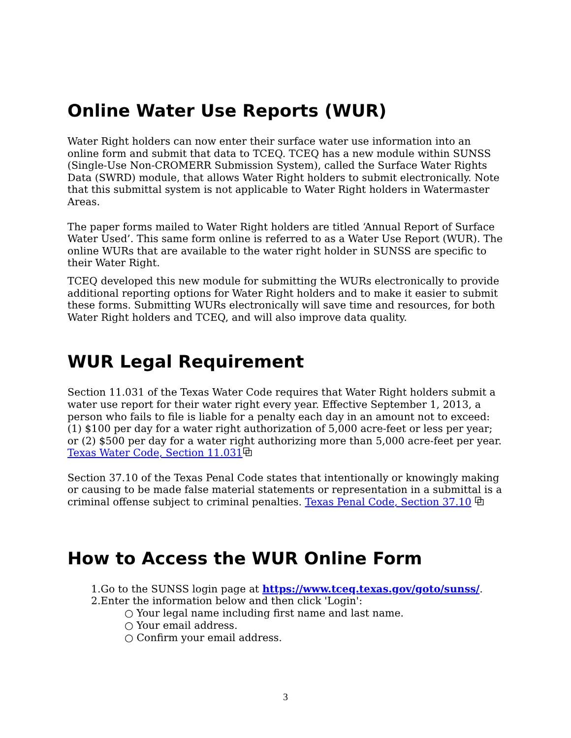Online Water Use Reports (WUR)
Water Right holders can now enter their surface water use information into an online form and submit that data to TCEQ. TCEQ has a new module within SUNSS (Single-Use Non-CROMERR Submission System), called the Surface Water Rights Data (SWRD) module, that allows Water Right holders to submit electronically. Note that this submittal system is not applicable to Water Right holders in Watermaster Areas.
The paper forms mailed to Water Right holders are titled ‘Annual Report of Surface Water Used’. This same form online is referred to as a Water Use Report (WUR). The online WURs that are available to the water right holder in SUNSS are specific to their Water Right.
TCEQ developed this new module for submitting the WURs electronically to provide additional reporting options for Water Right holders and to make it easier to submit these forms. Submitting WURs electronically will save time and resources, for both Water Right holders and TCEQ, and will also improve data quality.
WUR Legal Requirement
Section 11.031 of the Texas Water Code requires that Water Right holders submit a water use report for their water right every year. Effective September 1, 2013, a person who fails to file is liable for a penalty each day in an amount not to exceed: (1) $100 per day for a water right authorization of 5,000 acre-feet or less per year; or (2) $500 per day for a water right authorizing more than 5,000 acre-feet per year. Texas Water Code, Section 11.031⧉
Section 37.10 of the Texas Penal Code states that intentionally or knowingly making or causing to be made false material statements or representation in a submittal is a criminal offense subject to criminal penalties. Texas Penal Code, Section 37.10 ⧉
How to Access the WUR Online Form
1.Go to the SUNSS login page at https://www.tceq.texas.gov/goto/sunss/.
2.Enter the information below and then click 'Login':
○ Your legal name including first name and last name.
○ Your email address.
○ Confirm your email address.
3